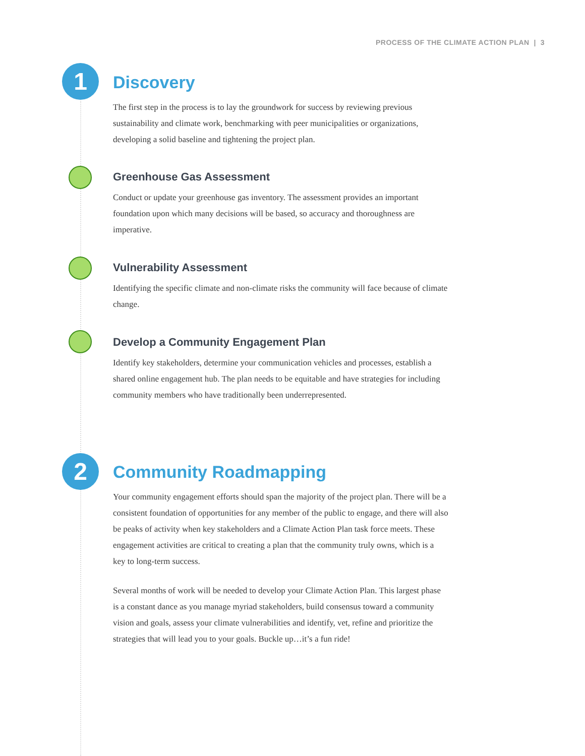PROCESS OF THE CLIMATE ACTION PLAN | 3
1
2
Discovery
The first step in the process is to lay the groundwork for success by reviewing previous sustainability and climate work, benchmarking with peer municipalities or organizations, developing a solid baseline and tightening the project plan.
Greenhouse Gas Assessment
Conduct or update your greenhouse gas inventory. The assessment provides an important foundation upon which many decisions will be based, so accuracy and thoroughness are imperative.
Vulnerability Assessment
Identifying the specific climate and non-climate risks the community will face because of climate change.
Develop a Community Engagement Plan
Identify key stakeholders, determine your communication vehicles and processes, establish a shared online engagement hub. The plan needs to be equitable and have strategies for including community members who have traditionally been underrepresented.
Community Roadmapping
Your community engagement efforts should span the majority of the project plan. There will be a consistent foundation of opportunities for any member of the public to engage, and there will also be peaks of activity when key stakeholders and a Climate Action Plan task force meets. These engagement activities are critical to creating a plan that the community truly owns, which is a key to long-term success.
Several months of work will be needed to develop your Climate Action Plan. This largest phase is a constant dance as you manage myriad stakeholders, build consensus toward a community vision and goals, assess your climate vulnerabilities and identify, vet, refine and prioritize the strategies that will lead you to your goals. Buckle up…it’s a fun ride!